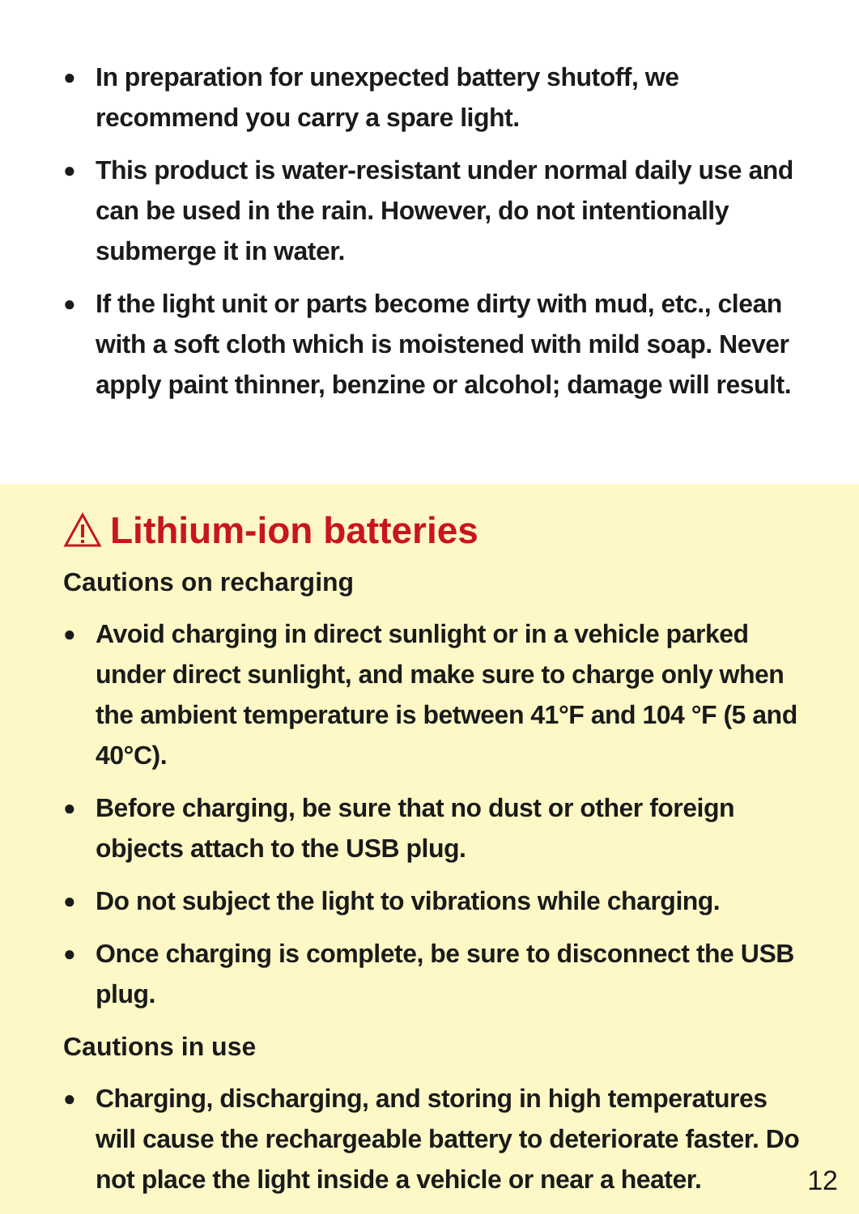● In preparation for unexpected battery shutoff, we recommend you carry a spare light.
● This product is water-resistant under normal daily use and can be used in the rain. However, do not intentionally submerge it in water.
● If the light unit or parts become dirty with mud, etc., clean with a soft cloth which is moistened with mild soap. Never apply paint thinner, benzine or alcohol; damage will result.
Lithium-ion batteries
Cautions on recharging
● Avoid charging in direct sunlight or in a vehicle parked under direct sunlight, and make sure to charge only when the ambient temperature is between 41°F and 104 °F (5 and 40°C).
● Before charging, be sure that no dust or other foreign objects attach to the USB plug.
● Do not subject the light to vibrations while charging.
● Once charging is complete, be sure to disconnect the USB plug.
Cautions in use
● Charging, discharging, and storing in high temperatures will cause the rechargeable battery to deteriorate faster. Do not place the light inside a vehicle or near a heater.
12